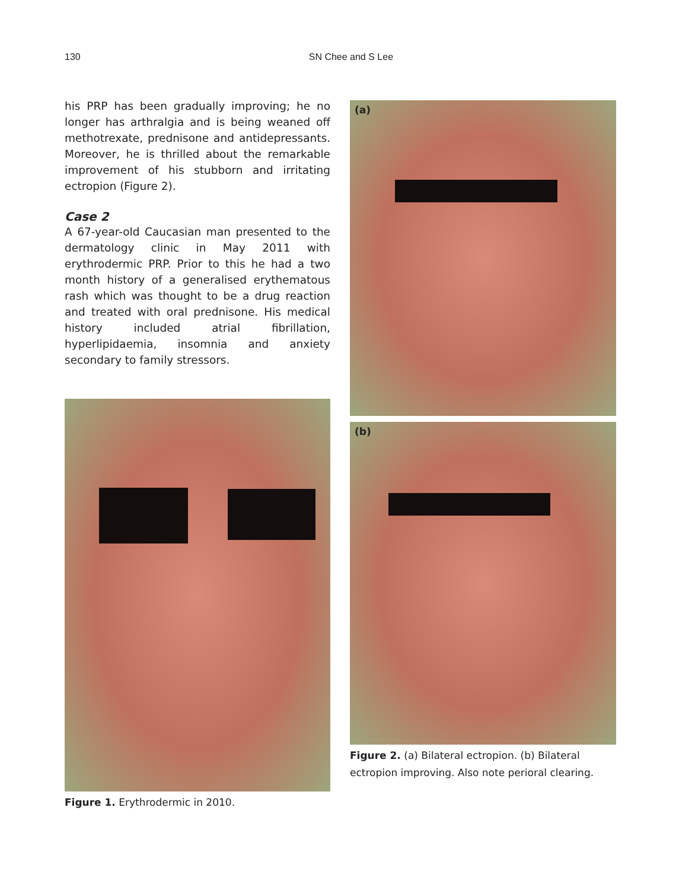130 SN Chee and S Lee
his PRP has been gradually improving; he no longer has arthralgia and is being weaned off methotrexate, prednisone and antidepressants. Moreover, he is thrilled about the remarkable improvement of his stubborn and irritating ectropion (Figure 2).
Case 2
A 67-year-old Caucasian man presented to the dermatology clinic in May 2011 with erythrodermic PRP. Prior to this he had a two month history of a generalised erythematous rash which was thought to be a drug reaction and treated with oral prednisone. His medical history included atrial fibrillation, hyperlipidaemia, insomnia and anxiety secondary to family stressors.
Figure 1. Erythrodermic in 2010.
(a)
(b)
Figure 2. (a) Bilateral ectropion. (b) Bilateral ectropion improving. Also note perioral clearing.